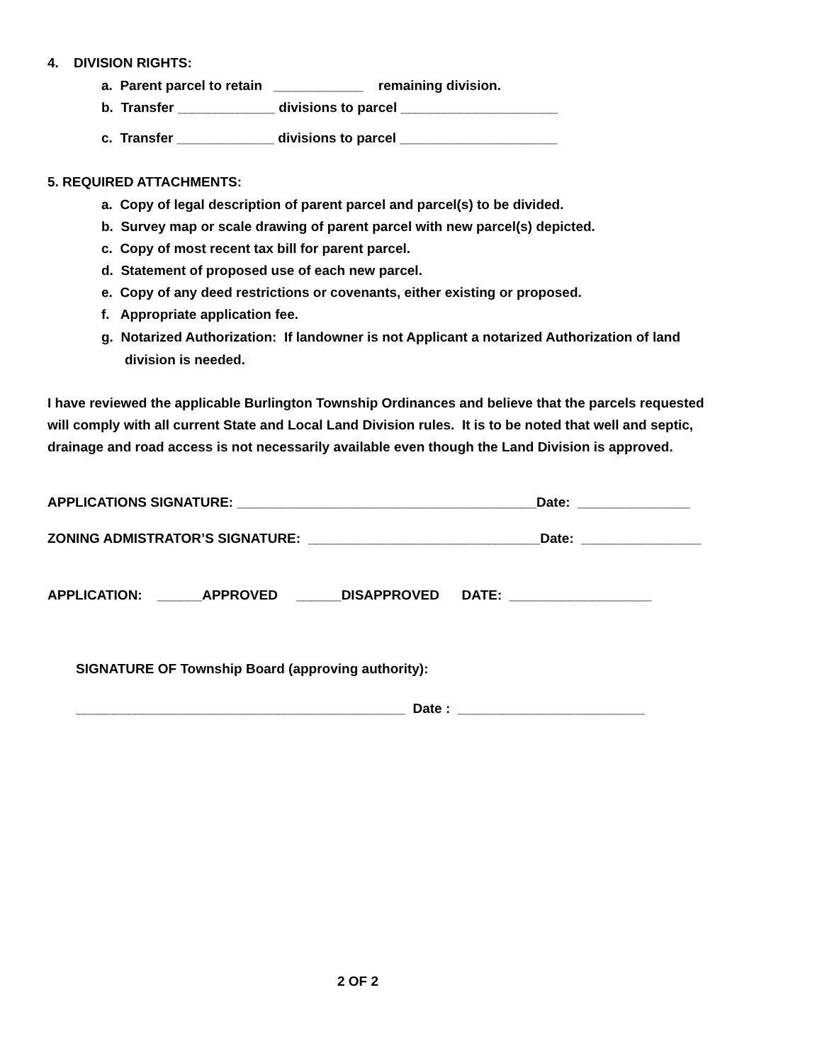4. DIVISION RIGHTS:
a. Parent parcel to retain ____________ remaining division.
b. Transfer _____________ divisions to parcel _____________________
c. Transfer _____________ divisions to parcel _____________________
5. REQUIRED ATTACHMENTS:
a. Copy of legal description of parent parcel and parcel(s) to be divided.
b. Survey map or scale drawing of parent parcel with new parcel(s) depicted.
c. Copy of most recent tax bill for parent parcel.
d. Statement of proposed use of each new parcel.
e. Copy of any deed restrictions or covenants, either existing or proposed.
f. Appropriate application fee.
g. Notarized Authorization: If landowner is not Applicant a notarized Authorization of land
division is needed.
I have reviewed the applicable Burlington Township Ordinances and believe that the parcels requested
will comply with all current State and Local Land Division rules. It is to be noted that well and septic,
drainage and road access is not necessarily available even though the Land Division is approved.
APPLICATIONS SIGNATURE: ________________________________________Date: _______________
ZONING ADMISTRATOR’S SIGNATURE: _______________________________Date: ________________
APPLICATION: ______APPROVED ______DISAPPROVED DATE: ___________________
SIGNATURE OF Township Board (approving authority):
____________________________________________ Date : _________________________
2 OF 2